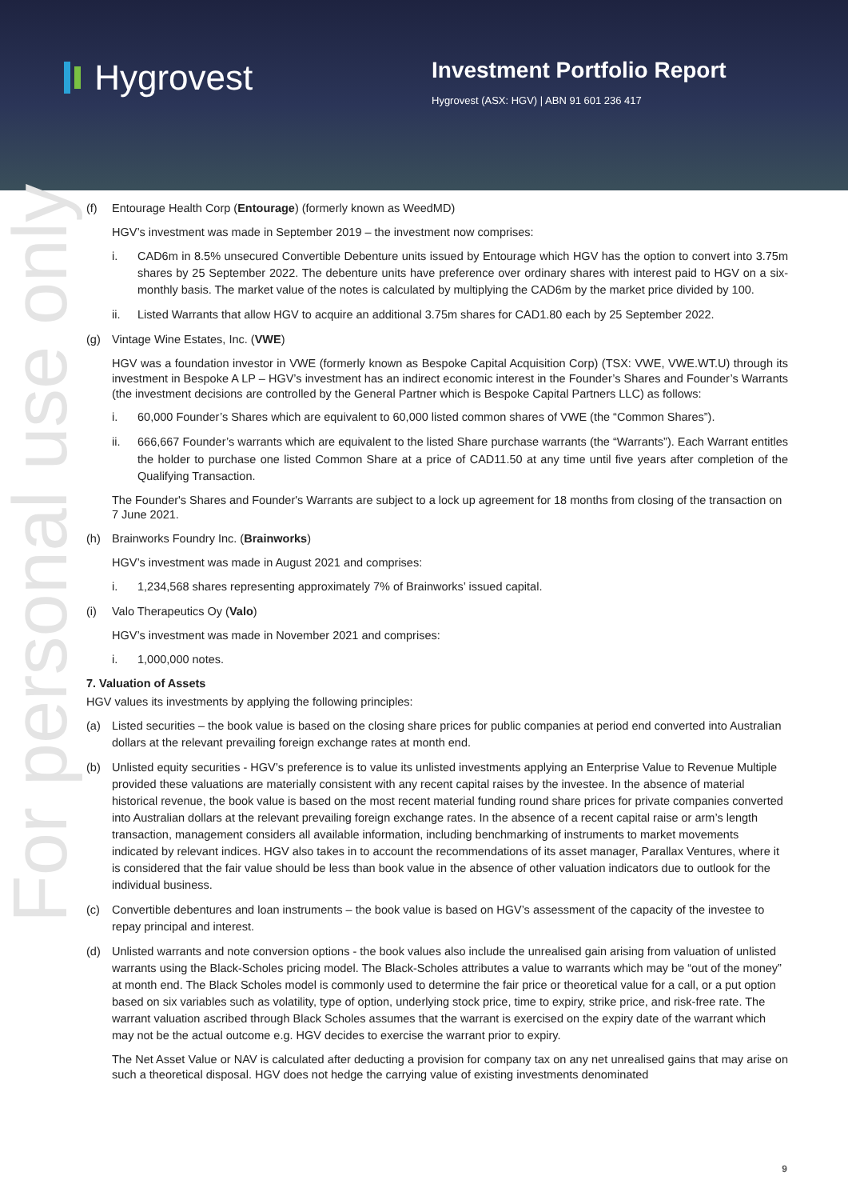Hygrovest
Investment Portfolio Report
Hygrovest (ASX: HGV) | ABN 91 601 236 417
For personal use only
(f) Entourage Health Corp (Entourage) (formerly known as WeedMD)
HGV’s investment was made in September 2019 – the investment now comprises:
i. CAD6m in 8.5% unsecured Convertible Debenture units issued by Entourage which HGV has the option to convert into 3.75m shares by 25 September 2022. The debenture units have preference over ordinary shares with interest paid to HGV on a six-monthly basis. The market value of the notes is calculated by multiplying the CAD6m by the market price divided by 100.
ii. Listed Warrants that allow HGV to acquire an additional 3.75m shares for CAD1.80 each by 25 September 2022.
(g) Vintage Wine Estates, Inc. (VWE)
HGV was a foundation investor in VWE (formerly known as Bespoke Capital Acquisition Corp) (TSX: VWE, VWE.WT.U) through its investment in Bespoke A LP – HGV’s investment has an indirect economic interest in the Founder’s Shares and Founder’s Warrants (the investment decisions are controlled by the General Partner which is Bespoke Capital Partners LLC) as follows:
i. 60,000 Founder’s Shares which are equivalent to 60,000 listed common shares of VWE (the “Common Shares”).
ii. 666,667 Founder’s warrants which are equivalent to the listed Share purchase warrants (the “Warrants”). Each Warrant entitles the holder to purchase one listed Common Share at a price of CAD11.50 at any time until five years after completion of the Qualifying Transaction.
The Founder's Shares and Founder's Warrants are subject to a lock up agreement for 18 months from closing of the transaction on 7 June 2021.
(h) Brainworks Foundry Inc. (Brainworks)
HGV’s investment was made in August 2021 and comprises:
i. 1,234,568 shares representing approximately 7% of Brainworks’ issued capital.
(i) Valo Therapeutics Oy (Valo)
HGV’s investment was made in November 2021 and comprises:
i. 1,000,000 notes.
7. Valuation of Assets
HGV values its investments by applying the following principles:
(a) Listed securities – the book value is based on the closing share prices for public companies at period end converted into Australian dollars at the relevant prevailing foreign exchange rates at month end.
(b) Unlisted equity securities - HGV’s preference is to value its unlisted investments applying an Enterprise Value to Revenue Multiple provided these valuations are materially consistent with any recent capital raises by the investee. In the absence of material historical revenue, the book value is based on the most recent material funding round share prices for private companies converted into Australian dollars at the relevant prevailing foreign exchange rates. In the absence of a recent capital raise or arm’s length transaction, management considers all available information, including benchmarking of instruments to market movements indicated by relevant indices. HGV also takes in to account the recommendations of its asset manager, Parallax Ventures, where it is considered that the fair value should be less than book value in the absence of other valuation indicators due to outlook for the individual business.
(c) Convertible debentures and loan instruments – the book value is based on HGV’s assessment of the capacity of the investee to repay principal and interest.
(d) Unlisted warrants and note conversion options - the book values also include the unrealised gain arising from valuation of unlisted warrants using the Black-Scholes pricing model. The Black-Scholes attributes a value to warrants which may be “out of the money” at month end. The Black Scholes model is commonly used to determine the fair price or theoretical value for a call, or a put option based on six variables such as volatility, type of option, underlying stock price, time to expiry, strike price, and risk-free rate. The warrant valuation ascribed through Black Scholes assumes that the warrant is exercised on the expiry date of the warrant which may not be the actual outcome e.g. HGV decides to exercise the warrant prior to expiry.
The Net Asset Value or NAV is calculated after deducting a provision for company tax on any net unrealised gains that may arise on such a theoretical disposal. HGV does not hedge the carrying value of existing investments denominated
9